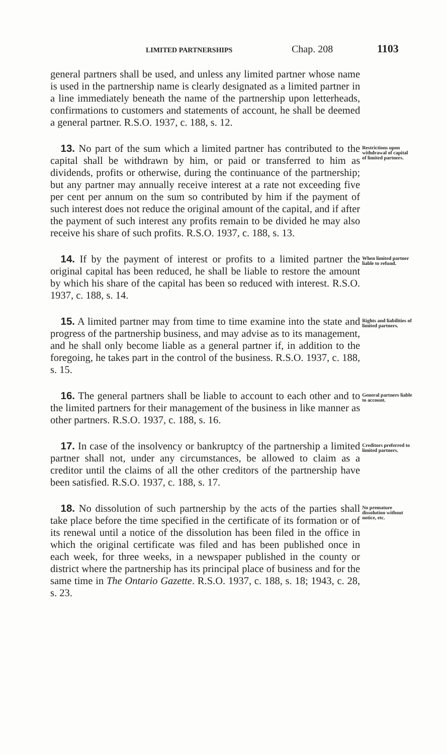LIMITED PARTNERSHIPS Chap. 208 1103
general partners shall be used, and unless any limited partner whose name is used in the partnership name is clearly designated as a limited partner in a line immediately beneath the name of the partnership upon letterheads, confirmations to customers and statements of account, he shall be deemed a general partner. R.S.O. 1937, c. 188, s. 12.
 13. No part of the sum which a limited partner has contributed to the capital shall be withdrawn by him, or paid or transferred to him as dividends, profits or otherwise, during the continuance of the partnership; but any partner may annually receive interest at a rate not exceeding five per cent per annum on the sum so contributed by him if the payment of such interest does not reduce the original amount of the capital, and if after the payment of such interest any profits remain to be divided he may also receive his share of such profits. R.S.O. 1937, c. 188, s. 13.
Restrictions upon withdrawal of capital of limited partners.
 14. If by the payment of interest or profits to a limited partner the original capital has been reduced, he shall be liable to restore the amount by which his share of the capital has been so reduced with interest. R.S.O. 1937, c. 188, s. 14.
When limited partner liable to refund.
 15. A limited partner may from time to time examine into the state and progress of the partnership business, and may advise as to its management, and he shall only become liable as a general partner if, in addition to the foregoing, he takes part in the control of the business. R.S.O. 1937, c. 188, s. 15.
Rights and liabilities of limited partners.
 16. The general partners shall be liable to account to each other and to the limited partners for their management of the business in like manner as other partners. R.S.O. 1937, c. 188, s. 16.
General partners liable to account.
 17. In case of the insolvency or bankruptcy of the partnership a limited partner shall not, under any circumstances, be allowed to claim as a creditor until the claims of all the other creditors of the partnership have been satisfied. R.S.O. 1937, c. 188, s. 17.
Creditors preferred to limited partners.
 18. No dissolution of such partnership by the acts of the parties shall take place before the time specified in the certificate of its formation or of its renewal until a notice of the dissolution has been filed in the office in which the original certificate was filed and has been published once in each week, for three weeks, in a newspaper published in the county or district where the partnership has its principal place of business and for the same time in The Ontario Gazette. R.S.O. 1937, c. 188, s. 18; 1943, c. 28, s. 23.
No premature dissolution without notice, etc.